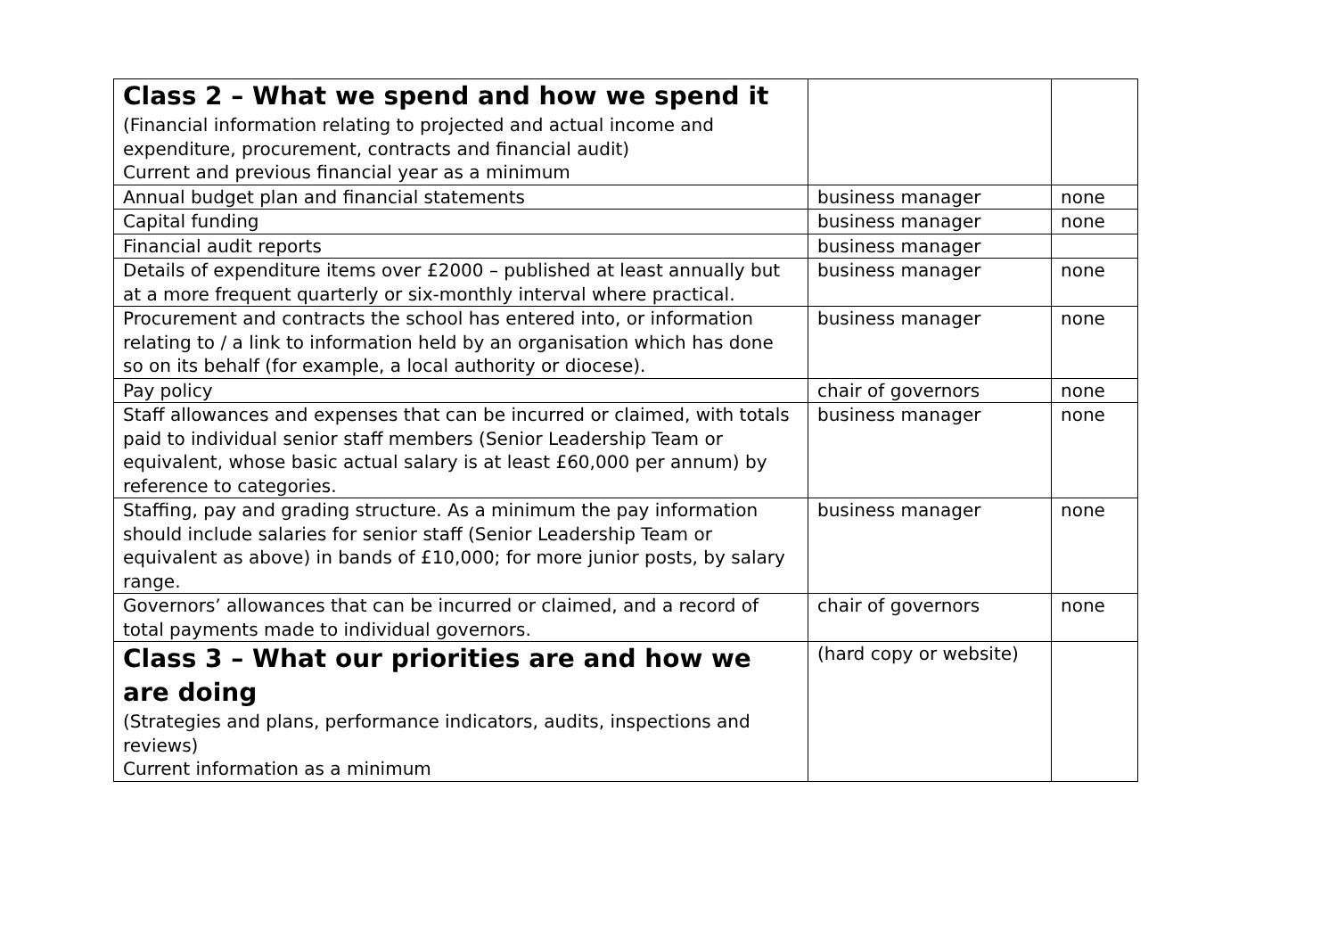| Class 2 – What we spend and how we spend it (Financial information relating to projected and actual income and expenditure, procurement, contracts and financial audit) Current and previous financial year as a minimum | | |
| Annual budget plan and financial statements | business manager | none |
| Capital funding | business manager | none |
| Financial audit reports | business manager | |
| Details of expenditure items over £2000 – published at least annually but at a more frequent quarterly or six-monthly interval where practical. | business manager | none |
| Procurement and contracts the school has entered into, or information relating to / a link to information held by an organisation which has done so on its behalf (for example, a local authority or diocese). | business manager | none |
| Pay policy | chair of governors | none |
| Staff allowances and expenses that can be incurred or claimed, with totals paid to individual senior staff members (Senior Leadership Team or equivalent, whose basic actual salary is at least £60,000 per annum) by reference to categories. | business manager | none |
| Staffing, pay and grading structure. As a minimum the pay information should include salaries for senior staff (Senior Leadership Team or equivalent as above) in bands of £10,000; for more junior posts, by salary range. | business manager | none |
| Governors’ allowances that can be incurred or claimed, and a record of total payments made to individual governors. | chair of governors | none |
| Class 3 – What our priorities are and how we are doing (Strategies and plans, performance indicators, audits, inspections and reviews) Current information as a minimum | (hard copy or website) | |